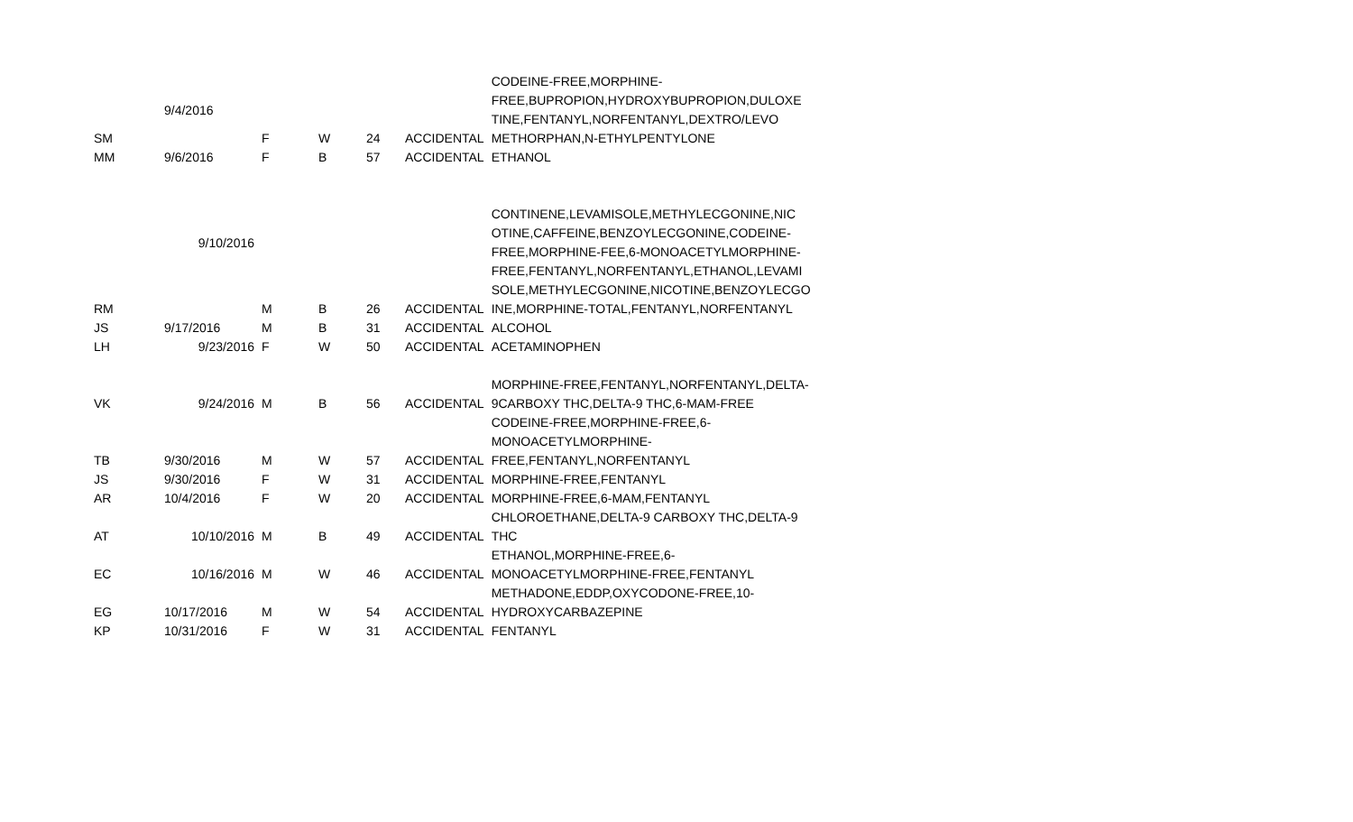| SM | 9/4/2016 | F | W | 24 | ACCIDENTAL | CODEINE-FREE,MORPHINE- FREE,BUPROPION,HYDROXYBUPROPION,DULOXE TINE,FENTANYL,NORFENTANYL,DEXTRO/LEVO METHORPHAN,N-ETHYLPENTYLONE |
| MM | 9/6/2016 | F | B | 57 | ACCIDENTAL | ETHANOL |
| RM | 9/10/2016 | M | B | 26 | ACCIDENTAL | CONTINENE,LEVAMISOLE,METHYLECGONINE,NIC OTINE,CAFFEINE,BENZOYLECGONINE,CODEINE- FREE,MORPHINE-FEE,6-MONOACETYLMORPHINE- FREE,FENTANYL,NORFENTANYL,ETHANOL,LEVAMI SOLE,METHYLECGONINE,NICOTINE,BENZOYLECGO INE,MORPHINE-TOTAL,FENTANYL,NORFENTANYL |
| JS | 9/17/2016 | M | B | 31 | ACCIDENTAL | ALCOHOL |
| LH | 9/23/2016 | F | W | 50 | ACCIDENTAL | ACETAMINOPHEN |
| VK | 9/24/2016 | M | B | 56 | ACCIDENTAL | MORPHINE-FREE,FENTANYL,NORFENTANYL,DELTA- 9CARBOXY THC,DELTA-9 THC,6-MAM-FREE |
| TB | 9/30/2016 | M | W | 57 | ACCIDENTAL | CODEINE-FREE,MORPHINE-FREE,6- MONOACETYLMORPHINE- FREE,FENTANYL,NORFENTANYL |
| JS | 9/30/2016 | F | W | 31 | ACCIDENTAL | MORPHINE-FREE,FENTANYL |
| AR | 10/4/2016 | F | W | 20 | ACCIDENTAL | MORPHINE-FREE,6-MAM,FENTANYL |
| AT | 10/10/2016 | M | B | 49 | ACCIDENTAL | CHLOROETHANE,DELTA-9 CARBOXY THC,DELTA-9 THC |
| EC | 10/16/2016 | M | W | 46 | ACCIDENTAL | ETHANOL,MORPHINE-FREE,6- MONOACETYLMORPHINE-FREE,FENTANYL |
| EG | 10/17/2016 | M | W | 54 | ACCIDENTAL | METHADONE,EDDP,OXYCODONE-FREE,10- HYDROXYCARBAZEPINE |
| KP | 10/31/2016 | F | W | 31 | ACCIDENTAL | FENTANYL |